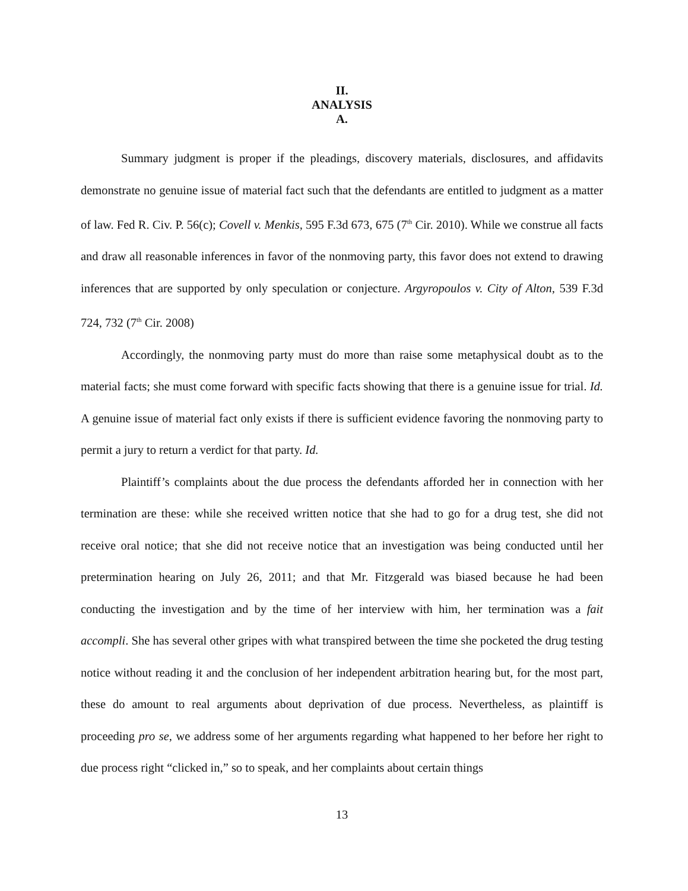II.
ANALYSIS
A.
Summary judgment is proper if the pleadings, discovery materials, disclosures, and affidavits demonstrate no genuine issue of material fact such that the defendants are entitled to judgment as a matter of law. Fed R. Civ. P. 56(c); Covell v. Menkis, 595 F.3d 673, 675 (7<sup>th</sup> Cir. 2010). While we construe all facts and draw all reasonable inferences in favor of the nonmoving party, this favor does not extend to drawing inferences that are supported by only speculation or conjecture. Argyropoulos v. City of Alton, 539 F.3d 724, 732 (7<sup>th</sup> Cir. 2008)
Accordingly, the nonmoving party must do more than raise some metaphysical doubt as to the material facts; she must come forward with specific facts showing that there is a genuine issue for trial. Id. A genuine issue of material fact only exists if there is sufficient evidence favoring the nonmoving party to permit a jury to return a verdict for that party. Id.
Plaintiff’s complaints about the due process the defendants afforded her in connection with her termination are these: while she received written notice that she had to go for a drug test, she did not receive oral notice; that she did not receive notice that an investigation was being conducted until her pretermination hearing on July 26, 2011; and that Mr. Fitzgerald was biased because he had been conducting the investigation and by the time of her interview with him, her termination was a fait accompli. She has several other gripes with what transpired between the time she pocketed the drug testing notice without reading it and the conclusion of her independent arbitration hearing but, for the most part, these do amount to real arguments about deprivation of due process. Nevertheless, as plaintiff is proceeding pro se, we address some of her arguments regarding what happened to her before her right to due process right “clicked in,” so to speak, and her complaints about certain things
13